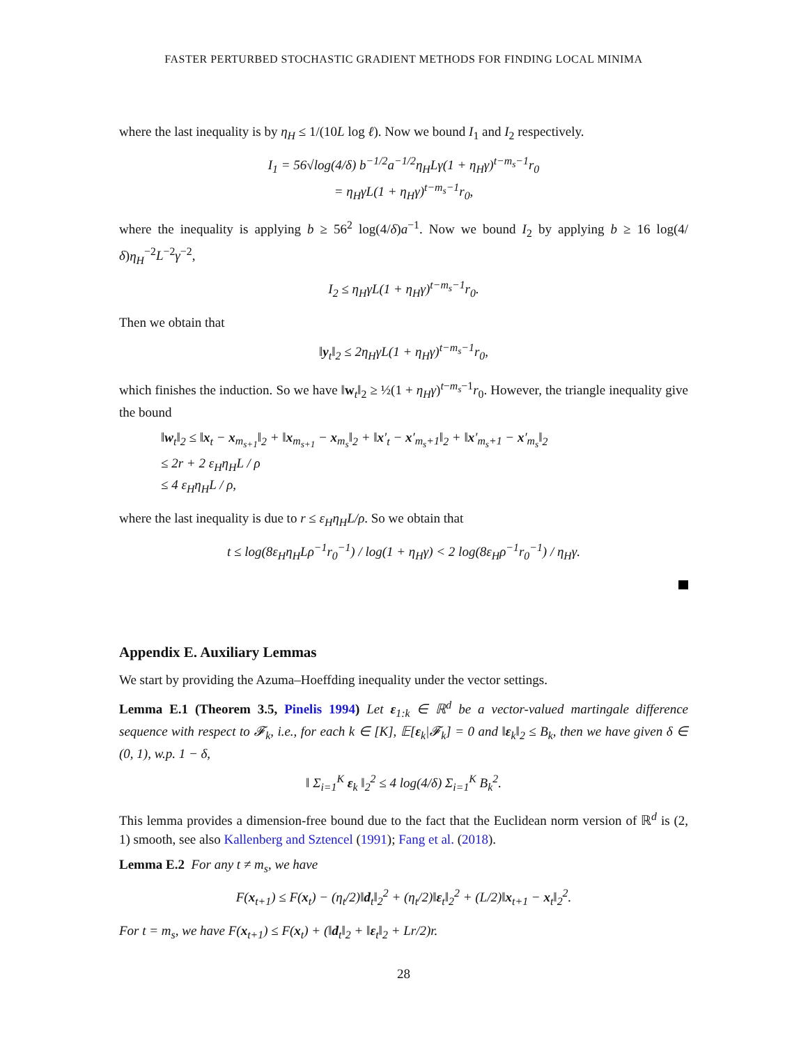FASTER PERTURBED STOCHASTIC GRADIENT METHODS FOR FINDING LOCAL MINIMA
where the last inequality is by η<sub>H</sub> ≤ 1/(10L log ℓ). Now we bound I<sub>1</sub> and I<sub>2</sub> respectively.
I<sub>1</sub> = 56√log(4/δ) b<sup>−1/2</sup>a<sup>−1/2</sup>η<sub>H</sub>Lγ(1 + η<sub>H</sub>γ)<sup>t−m<sub>s</sub>−1</sup>r<sub>0</sub>
= η<sub>H</sub>γL(1 + η<sub>H</sub>γ)<sup>t−m<sub>s</sub>−1</sup>r<sub>0</sub>,
where the inequality is applying b ≥ 56<sup>2</sup> log(4/δ)a<sup>−1</sup>. Now we bound I<sub>2</sub> by applying b ≥ 16 log(4/δ)η<sub>H</sub><sup>−2</sup>L<sup>−2</sup>γ<sup>−2</sup>,
I<sub>2</sub> ≤ η<sub>H</sub>γL(1 + η<sub>H</sub>γ)<sup>t−m<sub>s</sub>−1</sup>r<sub>0</sub>.
Then we obtain that
‖y<sub>t</sub>‖<sub>2</sub> ≤ 2η<sub>H</sub>γL(1 + η<sub>H</sub>γ)<sup>t−m<sub>s</sub>−1</sup>r<sub>0</sub>,
which finishes the induction. So we have ‖w<sub>t</sub>‖<sub>2</sub> ≥ ½(1 + η<sub>H</sub>γ)<sup>t−m<sub>s</sub>−1</sup>r<sub>0</sub>. However, the triangle inequality give the bound
‖w<sub>t</sub>‖<sub>2</sub> ≤ ‖x<sub>t</sub> − x<sub>m<sub>s+1</sub></sub>‖<sub>2</sub> + ‖x<sub>m<sub>s+1</sub></sub> − x<sub>m<sub>s</sub></sub>‖<sub>2</sub> + ‖x′<sub>t</sub> − x′<sub>m<sub>s</sub>+1</sub>‖<sub>2</sub> + ‖x′<sub>m<sub>s</sub>+1</sub> − x′<sub>m<sub>s</sub></sub>‖<sub>2</sub>
≤ 2r + 2 ε<sub>H</sub>η<sub>H</sub>L / ρ
≤ 4 ε<sub>H</sub>η<sub>H</sub>L / ρ,
where the last inequality is due to r ≤ ε<sub>H</sub>η<sub>H</sub>L/ρ. So we obtain that
t ≤ log(8ε<sub>H</sub>η<sub>H</sub>Lρ<sup>−1</sup>r<sub>0</sub><sup>−1</sup>) / log(1 + η<sub>H</sub>γ) < 2 log(8ε<sub>H</sub>ρ<sup>−1</sup>r<sub>0</sub><sup>−1</sup>) / η<sub>H</sub>γ.
Appendix E. Auxiliary Lemmas
We start by providing the Azuma–Hoeffding inequality under the vector settings.
Lemma E.1 (Theorem 3.5, Pinelis 1994) Let ε<sub>1:k</sub> ∈ ℝ<sup>d</sup> be a vector-valued martingale difference sequence with respect to 𝓕<sub>k</sub>, i.e., for each k ∈ [K], 𝔼[ε<sub>k</sub>|𝓕<sub>k</sub>] = 0 and ‖ε<sub>k</sub>‖<sub>2</sub> ≤ B<sub>k</sub>, then we have given δ ∈ (0, 1), w.p. 1 − δ,
‖ Σ<sub>i=1</sub><sup>K</sup> ε<sub>k</sub> ‖<sub>2</sub><sup>2</sup> ≤ 4 log(4/δ) Σ<sub>i=1</sub><sup>K</sup> B<sub>k</sub><sup>2</sup>.
This lemma provides a dimension-free bound due to the fact that the Euclidean norm version of ℝ<sup>d</sup> is (2, 1) smooth, see also Kallenberg and Sztencel (1991); Fang et al. (2018).
Lemma E.2 For any t ≠ m<sub>s</sub>, we have
F(x<sub>t+1</sub>) ≤ F(x<sub>t</sub>) − (η<sub>t</sub>/2)‖d<sub>t</sub>‖<sub>2</sub><sup>2</sup> + (η<sub>t</sub>/2)‖ε<sub>t</sub>‖<sub>2</sub><sup>2</sup> + (L/2)‖x<sub>t+1</sub> − x<sub>t</sub>‖<sub>2</sub><sup>2</sup>.
For t = m<sub>s</sub>, we have F(x<sub>t+1</sub>) ≤ F(x<sub>t</sub>) + (‖d<sub>t</sub>‖<sub>2</sub> + ‖ε<sub>t</sub>‖<sub>2</sub> + Lr/2)r.
28